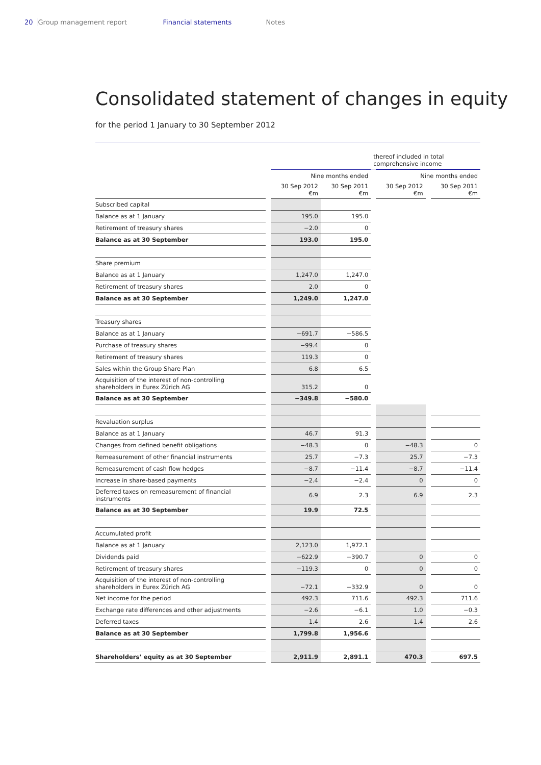20 Group management report Financial statements Notes
Consolidated statement of changes in equity
for the period 1 January to 30 September 2012
| | | | | thereof included in total comprehensive income | | | |
| --- | --- | --- | --- | --- | --- | --- | --- |
| | | Nine months ended | | | Nine months ended | | |
| | | 30 Sep 2012 €m | 30 Sep 2011 €m | | 30 Sep 2012 €m | | 30 Sep 2011 €m |
| Subscribed capital | | | | | | | |
| Balance as at 1 January | | 195.0 | 195.0 | | | | |
| Retirement of treasury shares | | −2.0 | 0 | | | | |
| Balance as at 30 September | | 193.0 | 195.0 | | | | |
| Share premium | | | | | | | |
| Balance as at 1 January | | 1,247.0 | 1,247.0 | | | | |
| Retirement of treasury shares | | 2.0 | 0 | | | | |
| Balance as at 30 September | | 1,249.0 | 1,247.0 | | | | |
| Treasury shares | | | | | | | |
| Balance as at 1 January | | −691.7 | −586.5 | | | | |
| Purchase of treasury shares | | −99.4 | 0 | | | | |
| Retirement of treasury shares | | 119.3 | 0 | | | | |
| Sales within the Group Share Plan | | 6.8 | 6.5 | | | | |
| Acquisition of the interest of non-controlling shareholders in Eurex Zürich AG | | 315.2 | 0 | | | | |
| Balance as at 30 September | | −349.8 | −580.0 | | | | |
| Revaluation surplus | | | | | | | |
| Balance as at 1 January | | 46.7 | 91.3 | | | | |
| Changes from defined benefit obligations | | −48.3 | 0 | | −48.3 | | 0 |
| Remeasurement of other financial instruments | | 25.7 | −7.3 | | 25.7 | | −7.3 |
| Remeasurement of cash flow hedges | | −8.7 | −11.4 | | −8.7 | | −11.4 |
| Increase in share-based payments | | −2.4 | −2.4 | | 0 | | 0 |
| Deferred taxes on remeasurement of financial instruments | | 6.9 | 2.3 | | 6.9 | | 2.3 |
| Balance as at 30 September | | 19.9 | 72.5 | | | | |
| Accumulated profit | | | | | | | |
| Balance as at 1 January | | 2,123.0 | 1,972.1 | | | | |
| Dividends paid | | −622.9 | −390.7 | | 0 | | 0 |
| Retirement of treasury shares | | −119.3 | 0 | | 0 | | 0 |
| Acquisition of the interest of non-controlling shareholders in Eurex Zürich AG | | −72.1 | −332.9 | | 0 | | 0 |
| Net income for the period | | 492.3 | 711.6 | | 492.3 | | 711.6 |
| Exchange rate differences and other adjustments | | −2.6 | −6.1 | | 1.0 | | −0.3 |
| Deferred taxes | | 1.4 | 2.6 | | 1.4 | | 2.6 |
| Balance as at 30 September | | 1,799.8 | 1,956.6 | | | | |
| Shareholders’ equity as at 30 September | | 2,911.9 | 2,891.1 | | 470.3 | | 697.5 |